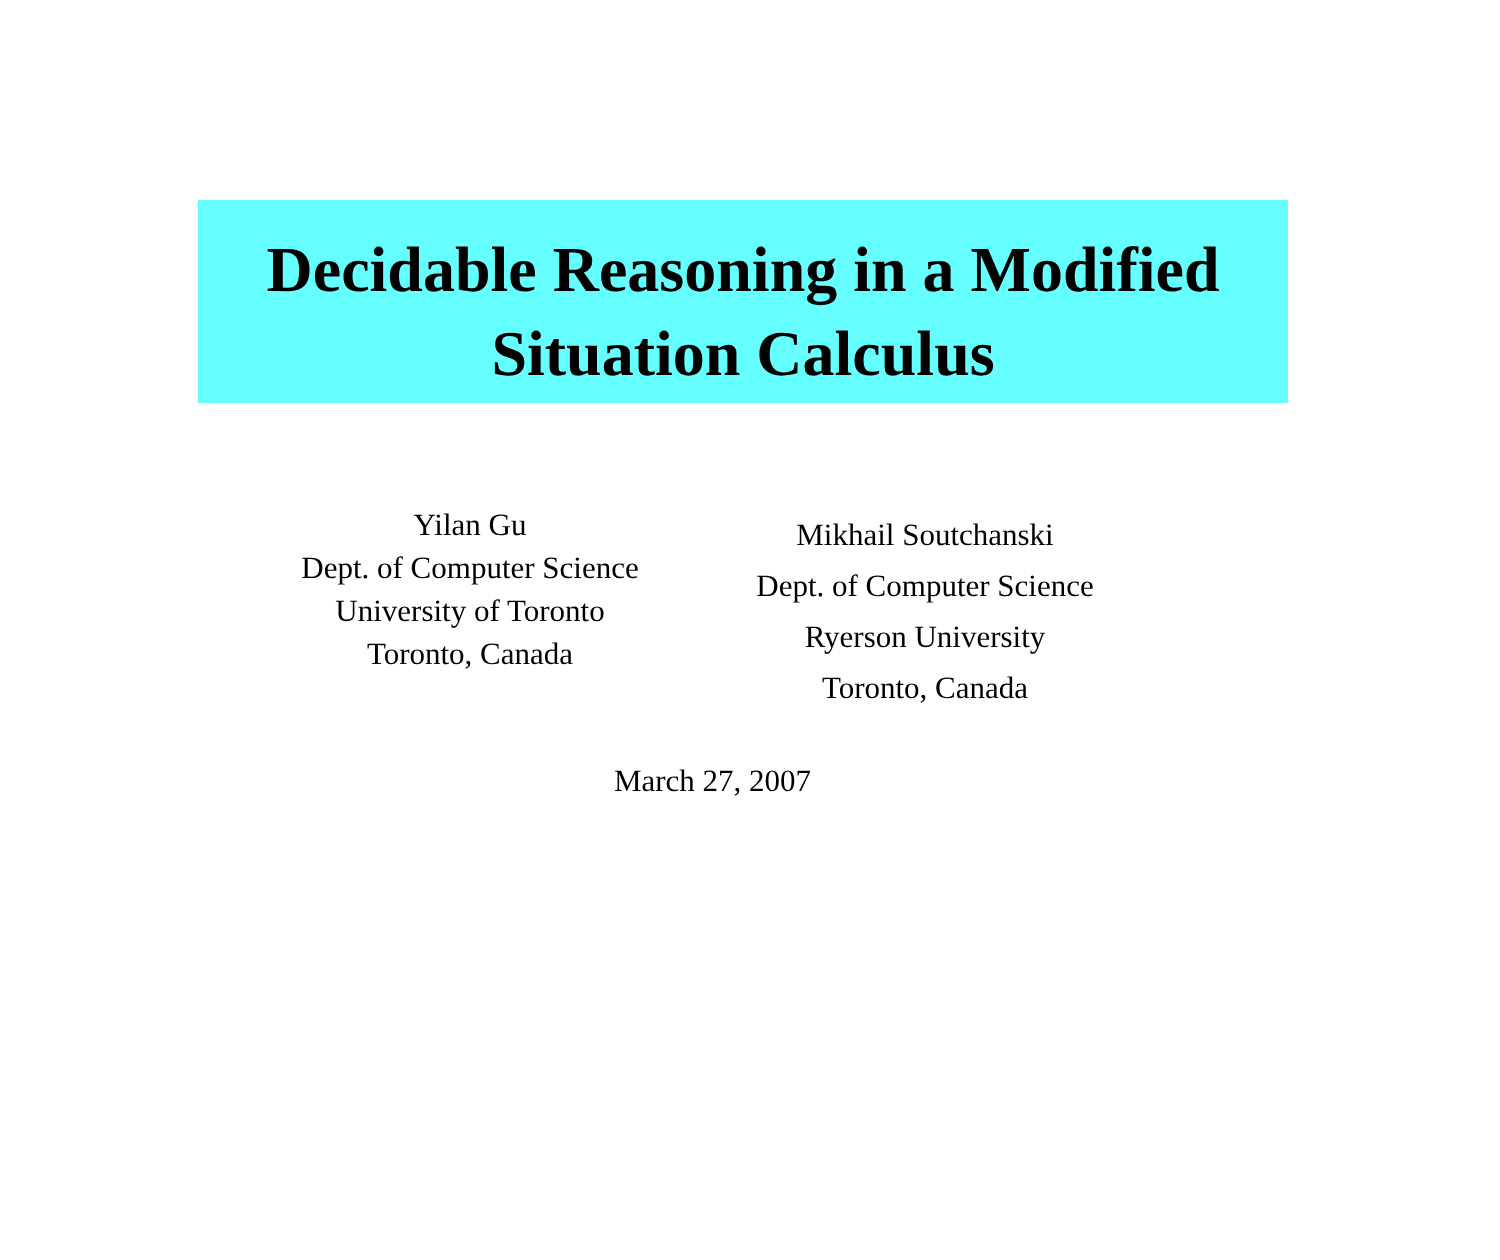Decidable Reasoning in a Modified
Situation Calculus
Yilan Gu
Dept. of Computer Science
University of Toronto
Toronto, Canada
Mikhail Soutchanski
Dept. of Computer Science
Ryerson University
Toronto, Canada
March 27, 2007